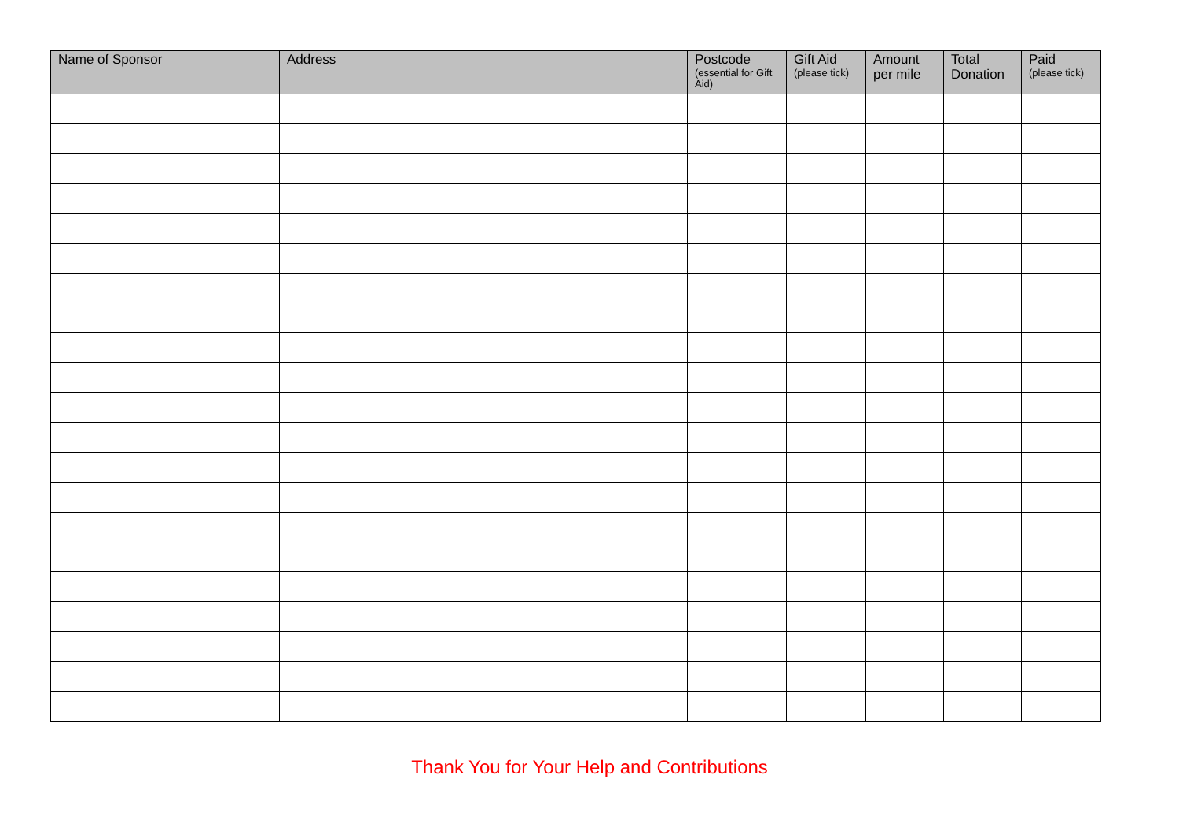| Name of Sponsor | Address | Postcode (essential for Gift Aid) | Gift Aid (please tick) | Amount per mile | Total Donation | Paid (please tick) |
| --- | --- | --- | --- | --- | --- | --- |
Thank You for Your Help and Contributions